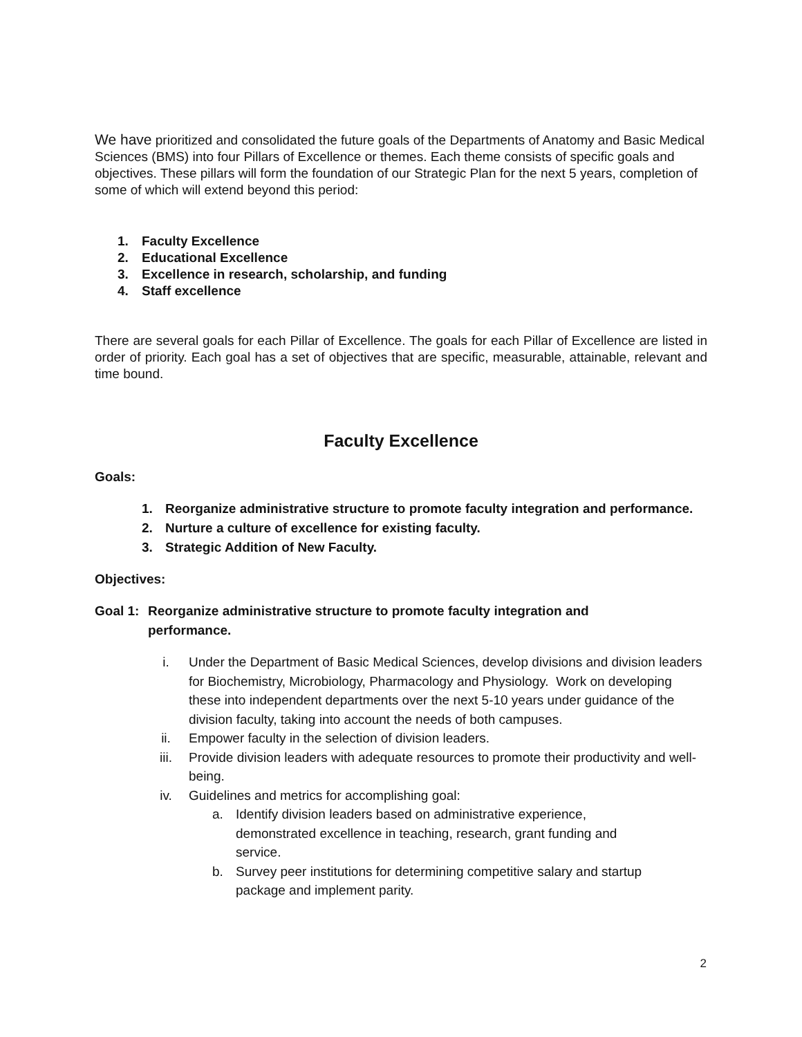We have prioritized and consolidated the future goals of the Departments of Anatomy and Basic Medical Sciences (BMS) into four Pillars of Excellence or themes. Each theme consists of specific goals and objectives. These pillars will form the foundation of our Strategic Plan for the next 5 years, completion of some of which will extend beyond this period:
1. Faculty Excellence
2. Educational Excellence
3. Excellence in research, scholarship, and funding
4. Staff excellence
There are several goals for each Pillar of Excellence. The goals for each Pillar of Excellence are listed in order of priority. Each goal has a set of objectives that are specific, measurable, attainable, relevant and time bound.
Faculty Excellence
Goals:
1. Reorganize administrative structure to promote faculty integration and performance.
2. Nurture a culture of excellence for existing faculty.
3. Strategic Addition of New Faculty.
Objectives:
Goal 1: Reorganize administrative structure to promote faculty integration and performance.
i. Under the Department of Basic Medical Sciences, develop divisions and division leaders for Biochemistry, Microbiology, Pharmacology and Physiology. Work on developing these into independent departments over the next 5-10 years under guidance of the division faculty, taking into account the needs of both campuses.
ii. Empower faculty in the selection of division leaders.
iii. Provide division leaders with adequate resources to promote their productivity and well-being.
iv. Guidelines and metrics for accomplishing goal:
a. Identify division leaders based on administrative experience, demonstrated excellence in teaching, research, grant funding and service.
b. Survey peer institutions for determining competitive salary and startup package and implement parity.
2